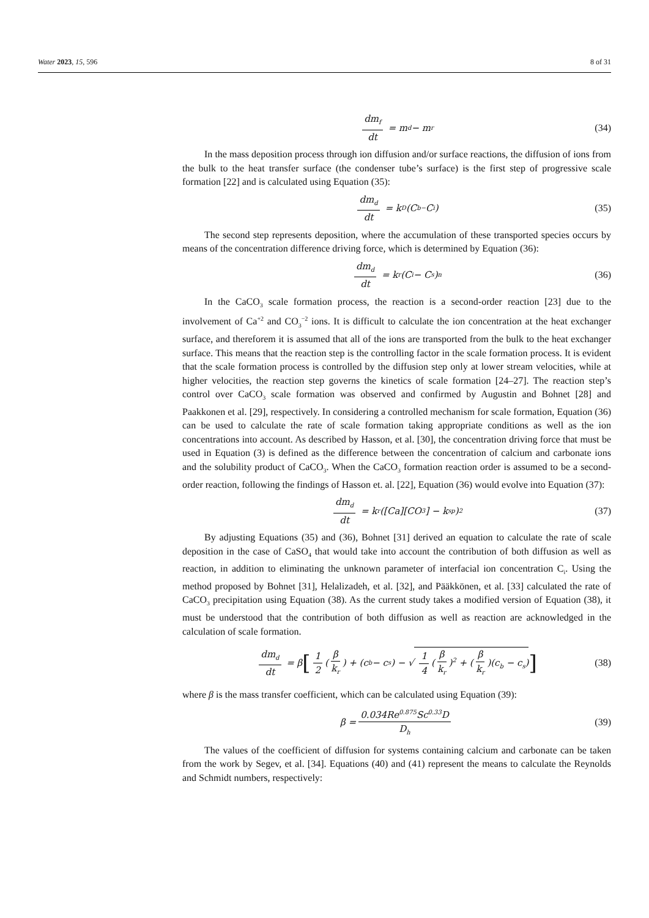Water 2023, 15, 596 8 of 31
dm<sub>f</sub> dt = m<sub>d</sub> − m<sub>r</sub> (34)
In the mass deposition process through ion diffusion and/or surface reactions, the diffusion of ions from the bulk to the heat transfer surface (the condenser tube’s surface) is the first step of progressive scale formation [22] and is calculated using Equation (35):
dm<sub>d</sub> dt = k<sub>D</sub> (C<sub>b−</sub> C<sub>i</sub>) (35)
The second step represents deposition, where the accumulation of these transported species occurs by means of the concentration difference driving force, which is determined by Equation (36):
dm<sub>d</sub> dt = k<sub>r</sub>(C<sub>i</sub> − C<sub>s</sub>)<sup>n</sup> (36)
In the CaCO<sub>3</sub> scale formation process, the reaction is a second-order reaction [23] due to the involvement of Ca<sup>+2</sup> and CO<sub>3</sub><sup>−2</sup> ions. It is difficult to calculate the ion concentration at the heat exchanger surface, and thereforem it is assumed that all of the ions are transported from the bulk to the heat exchanger surface. This means that the reaction step is the controlling factor in the scale formation process. It is evident that the scale formation process is controlled by the diffusion step only at lower stream velocities, while at higher velocities, the reaction step governs the kinetics of scale formation [24–27]. The reaction step’s control over CaCO<sub>3</sub> scale formation was observed and confirmed by Augustin and Bohnet [28] and Paakkonen et al. [29], respectively. In considering a controlled mechanism for scale formation, Equation (36) can be used to calculate the rate of scale formation taking appropriate conditions as well as the ion concentrations into account. As described by Hasson, et al. [30], the concentration driving force that must be used in Equation (3) is defined as the difference between the concentration of calcium and carbonate ions and the solubility product of CaCO<sub>3</sub>. When the CaCO<sub>3</sub> formation reaction order is assumed to be a second-order reaction, following the findings of Hasson et. al. [22], Equation (36) would evolve into Equation (37):
dm<sub>d</sub> dt = k<sub>r</sub>([Ca][CO<sub>3</sub>] − k<sub>sp</sub>)<sup>2</sup> (37)
By adjusting Equations (35) and (36), Bohnet [31] derived an equation to calculate the rate of scale deposition in the case of CaSO<sub>4</sub> that would take into account the contribution of both diffusion as well as reaction, in addition to eliminating the unknown parameter of interfacial ion concentration C<sub>i</sub>. Using the method proposed by Bohnet [31], Helalizadeh, et al. [32], and Pääkkönen, et al. [33] calculated the rate of CaCO<sub>3</sub> precipitation using Equation (38). As the current study takes a modified version of Equation (38), it must be understood that the contribution of both diffusion as well as reaction are acknowledged in the calculation of scale formation.
dm<sub>d</sub> dt = β [1 2 (β k<sub>r</sub>) + (c<sub>b</sub> − c<sub>s</sub>) − √ 1 4 (β k<sub>r</sub>)<sup>2</sup> + (β k<sub>r</sub>)(c<sub>b</sub> − c<sub>s</sub>)] (38)
where β is the mass transfer coefficient, which can be calculated using Equation (39):
β = 0.034Re<sup>0.875</sup>Sc<sup>0.33</sup>D D<sub>h</sub> (39)
The values of the coefficient of diffusion for systems containing calcium and carbonate can be taken from the work by Segev, et al. [34]. Equations (40) and (41) represent the means to calculate the Reynolds and Schmidt numbers, respectively: